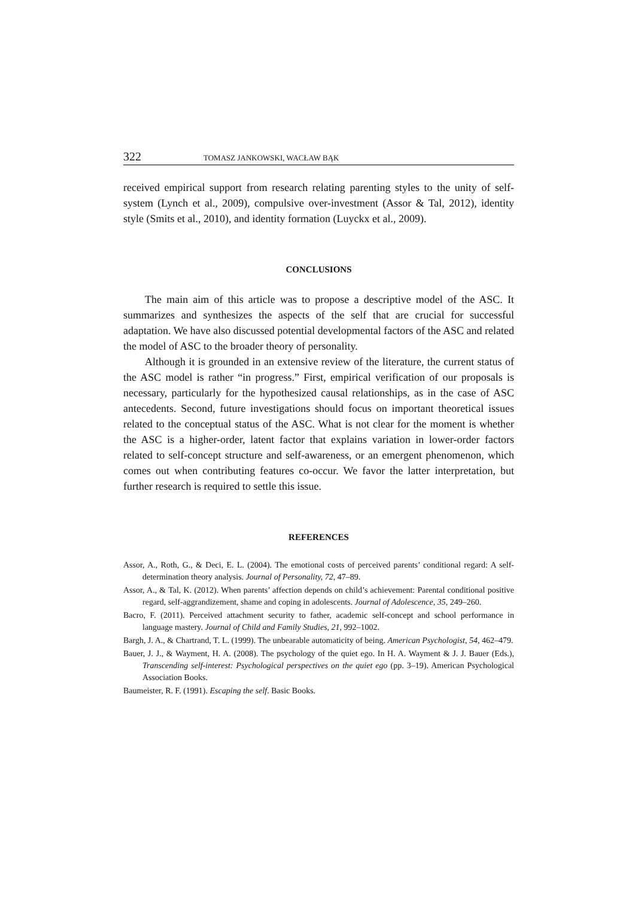322 TOMASZ JANKOWSKI, WACŁAW BĄK
received empirical support from research relating parenting styles to the unity of self-system (Lynch et al., 2009), compulsive over-investment (Assor & Tal, 2012), identity style (Smits et al., 2010), and identity formation (Luyckx et al., 2009).
CONCLUSIONS
The main aim of this article was to propose a descriptive model of the ASC. It summarizes and synthesizes the aspects of the self that are crucial for successful adaptation. We have also discussed potential developmental factors of the ASC and related the model of ASC to the broader theory of personality.
Although it is grounded in an extensive review of the literature, the current status of the ASC model is rather “in progress.” First, empirical verification of our proposals is necessary, particularly for the hypothesized causal relationships, as in the case of ASC antecedents. Second, future investigations should focus on important theoretical issues related to the conceptual status of the ASC. What is not clear for the moment is whether the ASC is a higher-order, latent factor that explains variation in lower-order factors related to self-concept structure and self-awareness, or an emergent phenomenon, which comes out when contributing features co-occur. We favor the latter interpretation, but further research is required to settle this issue.
REFERENCES
Assor, A., Roth, G., & Deci, E. L. (2004). The emotional costs of perceived parents’ conditional regard: A self-determination theory analysis. Journal of Personality, 72, 47–89.
Assor, A., & Tal, K. (2012). When parents’ affection depends on child’s achievement: Parental conditional positive regard, self-aggrandizement, shame and coping in adolescents. Journal of Adolescence, 35, 249–260.
Bacro, F. (2011). Perceived attachment security to father, academic self-concept and school performance in language mastery. Journal of Child and Family Studies, 21, 992–1002.
Bargh, J. A., & Chartrand, T. L. (1999). The unbearable automaticity of being. American Psychologist, 54, 462–479.
Bauer, J. J., & Wayment, H. A. (2008). The psychology of the quiet ego. In H. A. Wayment & J. J. Bauer (Eds.), Transcending self-interest: Psychological perspectives on the quiet ego (pp. 3–19). American Psychological Association Books.
Baumeister, R. F. (1991). Escaping the self. Basic Books.